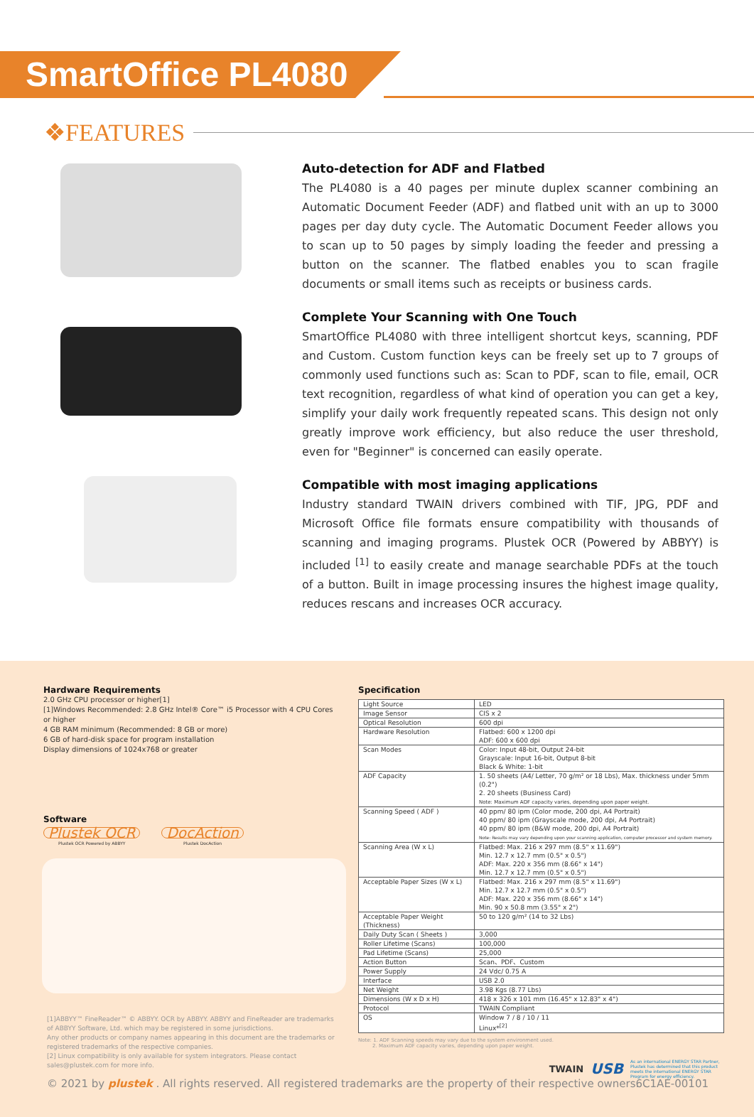SmartOffice PL4080
❖FEATURES
Auto-detection for ADF and Flatbed
The PL4080 is a 40 pages per minute duplex scanner combining an Automatic Document Feeder (ADF) and flatbed unit with an up to 3000 pages per day duty cycle. The Automatic Document Feeder allows you to scan up to 50 pages by simply loading the feeder and pressing a button on the scanner. The flatbed enables you to scan fragile documents or small items such as receipts or business cards.
Complete Your Scanning with One Touch
SmartOffice PL4080 with three intelligent shortcut keys, scanning, PDF and Custom. Custom function keys can be freely set up to 7 groups of commonly used functions such as: Scan to PDF, scan to file, email, OCR text recognition, regardless of what kind of operation you can get a key, simplify your daily work frequently repeated scans. This design not only greatly improve work efficiency, but also reduce the user threshold, even for "Beginner" is concerned can easily operate.
Compatible with most imaging applications
Industry standard TWAIN drivers combined with TIF, JPG, PDF and Microsoft Office file formats ensure compatibility with thousands of scanning and imaging programs. Plustek OCR (Powered by ABBYY) is included <sup>[1]</sup> to easily create and manage searchable PDFs at the touch of a button. Built in image processing insures the highest image quality, reduces rescans and increases OCR accuracy.
Hardware Requirements
2.0 GHz CPU processor or higher[1]
[1]Windows Recommended: 2.8 GHz Intel® Core™ i5 Processor with 4 CPU Cores or higher
4 GB RAM minimum (Recommended: 8 GB or more)
6 GB of hard-disk space for program installation
Display dimensions of 1024x768 or greater
Software
Plustek OCR
Plustek OCR Powered by ABBYY
DocAction
Plustek DocAction
Specification
| Light Source | LED |
| Image Sensor | CIS x 2 |
| Optical Resolution | 600 dpi |
| Hardware Resolution | Flatbed: 600 x 1200 dpi ADF: 600 x 600 dpi |
| Scan Modes | Color: Input 48-bit, Output 24-bit Grayscale: Input 16-bit, Output 8-bit Black & White: 1-bit |
| ADF Capacity | 1. 50 sheets (A4/ Letter, 70 g/m² or 18 Lbs), Max. thickness under 5mm (0.2") 2. 20 sheets (Business Card) Note: Maximum ADF capacity varies, depending upon paper weight. |
| Scanning Speed ( ADF ) | 40 ppm/ 80 ipm (Color mode, 200 dpi, A4 Portrait) 40 ppm/ 80 ipm (Grayscale mode, 200 dpi, A4 Portrait) 40 ppm/ 80 ipm (B&W mode, 200 dpi, A4 Portrait) Note: Results may vary depending upon your scanning application, computer processor and system memory. |
| Scanning Area (W x L) | Flatbed: Max. 216 x 297 mm (8.5" x 11.69") Min. 12.7 x 12.7 mm (0.5" x 0.5") ADF: Max. 220 x 356 mm (8.66" x 14") Min. 12.7 x 12.7 mm (0.5" x 0.5") |
| Acceptable Paper Sizes (W x L) | Flatbed: Max. 216 x 297 mm (8.5" x 11.69") Min. 12.7 x 12.7 mm (0.5" x 0.5") ADF: Max. 220 x 356 mm (8.66" x 14") Min. 90 x 50.8 mm (3.55" x 2") |
| Acceptable Paper Weight (Thickness) | 50 to 120 g/m² (14 to 32 Lbs) |
| Daily Duty Scan ( Sheets ) | 3,000 |
| Roller Lifetime (Scans) | 100,000 |
| Pad Lifetime (Scans) | 25,000 |
| Action Button | Scan、PDF、Custom |
| Power Supply | 24 Vdc/ 0.75 A |
| Interface | USB 2.0 |
| Net Weight | 3.98 Kgs (8.77 Lbs) |
| Dimensions (W x D x H) | 418 x 326 x 101 mm (16.45" x 12.83" x 4") |
| Protocol | TWAIN Compliant |
| OS | Window 7 / 8 / 10 / 11 Linux*<sup>[2]</sup> |
Note: 1. ADF Scanning speeds may vary due to the system environment used.
2. Maximum ADF capacity varies, depending upon paper weight.
TWAIN USB As an international ENERGY STAR Partner, Plustek has determined that this product meets the international ENERGY STAR Program for energy efficiency.
[1]ABBYY™ FineReader™ © ABBYY. OCR by ABBYY. ABBYY and FineReader are trademarks of ABBYY Software, Ltd. which may be registered in some jurisdictions.
Any other products or company names appearing in this document are the trademarks or registered trademarks of the respective companies.
[2] Linux compatibility is only available for system integrators. Please contact sales@plustek.com for more info.
© 2021 by plustek . All rights reserved. All registered trademarks are the property of their respective owners.
6C1AE-00101